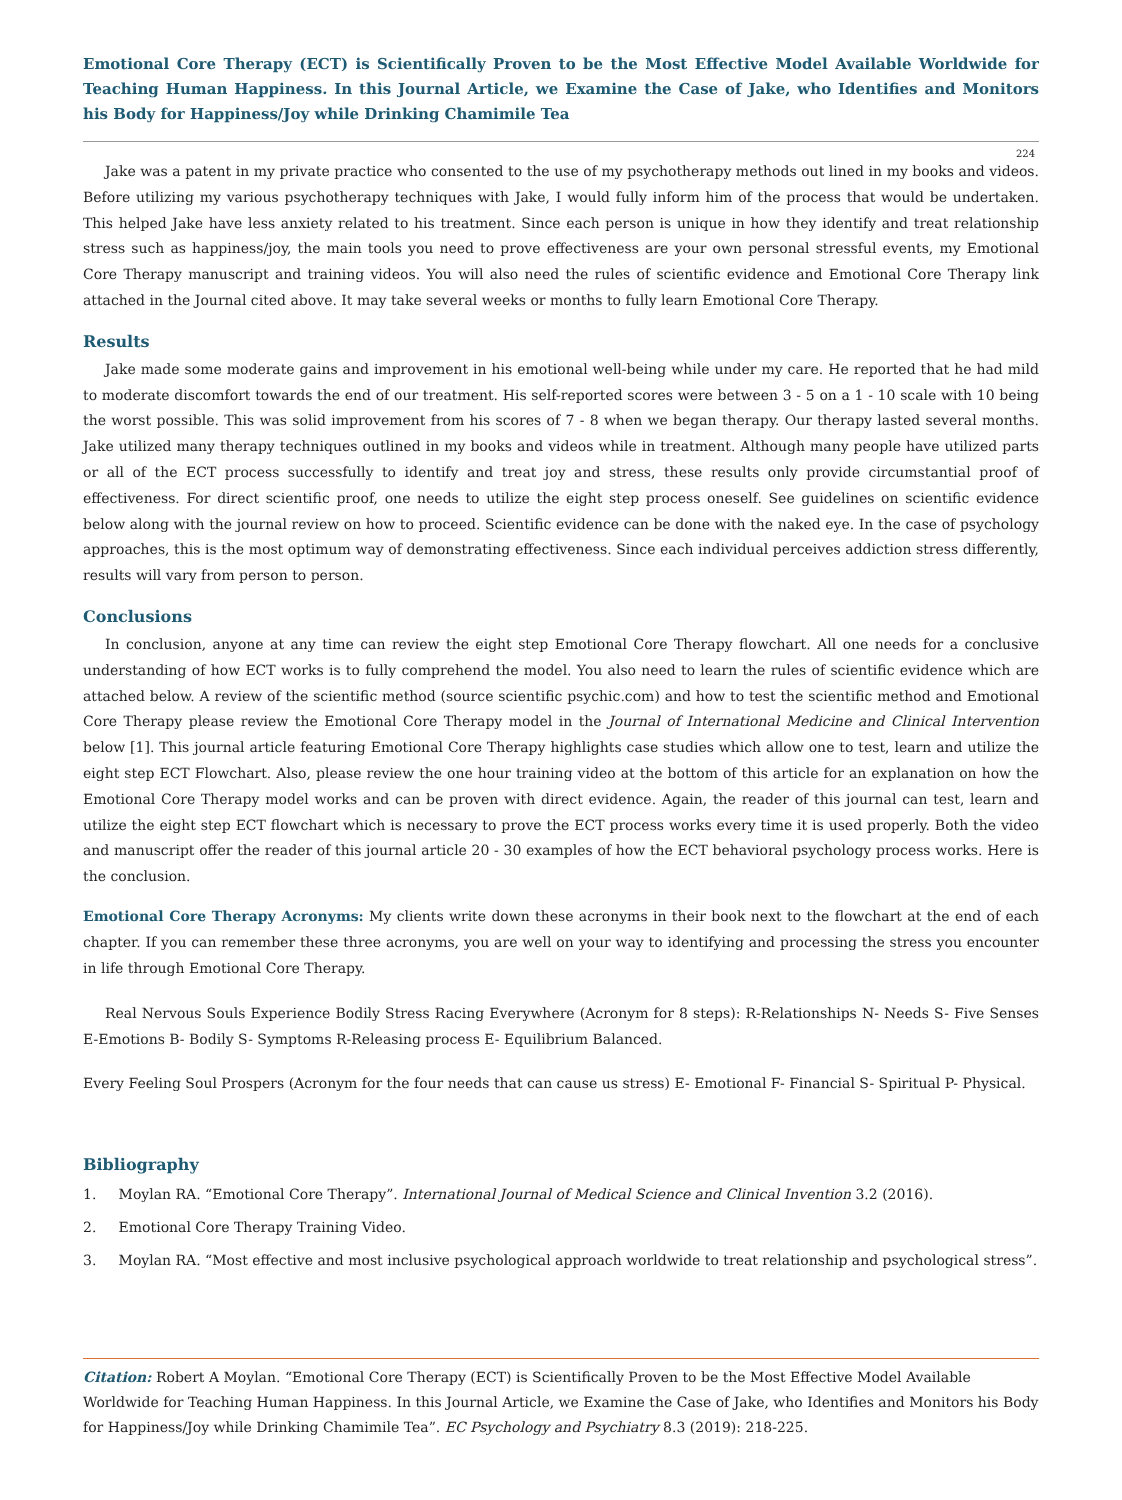Emotional Core Therapy (ECT) is Scientifically Proven to be the Most Effective Model Available Worldwide for Teaching Human Happiness. In this Journal Article, we Examine the Case of Jake, who Identifies and Monitors his Body for Happiness/Joy while Drinking Chamimile Tea
224
Jake was a patent in my private practice who consented to the use of my psychotherapy methods out lined in my books and videos. Before utilizing my various psychotherapy techniques with Jake, I would fully inform him of the process that would be undertaken. This helped Jake have less anxiety related to his treatment. Since each person is unique in how they identify and treat relationship stress such as happiness/joy, the main tools you need to prove effectiveness are your own personal stressful events, my Emotional Core Therapy manuscript and training videos. You will also need the rules of scientific evidence and Emotional Core Therapy link attached in the Journal cited above. It may take several weeks or months to fully learn Emotional Core Therapy.
Results
Jake made some moderate gains and improvement in his emotional well-being while under my care. He reported that he had mild to moderate discomfort towards the end of our treatment. His self-reported scores were between 3 - 5 on a 1 - 10 scale with 10 being the worst possible. This was solid improvement from his scores of 7 - 8 when we began therapy. Our therapy lasted several months. Jake utilized many therapy techniques outlined in my books and videos while in treatment. Although many people have utilized parts or all of the ECT process successfully to identify and treat joy and stress, these results only provide circumstantial proof of effectiveness. For direct scientific proof, one needs to utilize the eight step process oneself. See guidelines on scientific evidence below along with the journal review on how to proceed. Scientific evidence can be done with the naked eye. In the case of psychology approaches, this is the most optimum way of demonstrating effectiveness. Since each individual perceives addiction stress differently, results will vary from person to person.
Conclusions
In conclusion, anyone at any time can review the eight step Emotional Core Therapy flowchart. All one needs for a conclusive understanding of how ECT works is to fully comprehend the model. You also need to learn the rules of scientific evidence which are attached below. A review of the scientific method (source scientific psychic.com) and how to test the scientific method and Emotional Core Therapy please review the Emotional Core Therapy model in the Journal of International Medicine and Clinical Intervention below [1]. This journal article featuring Emotional Core Therapy highlights case studies which allow one to test, learn and utilize the eight step ECT Flowchart. Also, please review the one hour training video at the bottom of this article for an explanation on how the Emotional Core Therapy model works and can be proven with direct evidence. Again, the reader of this journal can test, learn and utilize the eight step ECT flowchart which is necessary to prove the ECT process works every time it is used properly. Both the video and manuscript offer the reader of this journal article 20 - 30 examples of how the ECT behavioral psychology process works. Here is the conclusion.
Emotional Core Therapy Acronyms: My clients write down these acronyms in their book next to the flowchart at the end of each chapter. If you can remember these three acronyms, you are well on your way to identifying and processing the stress you encounter in life through Emotional Core Therapy.
Real Nervous Souls Experience Bodily Stress Racing Everywhere (Acronym for 8 steps): R-Relationships N- Needs S- Five Senses E-Emotions B- Bodily S- Symptoms R-Releasing process E- Equilibrium Balanced.
Every Feeling Soul Prospers (Acronym for the four needs that can cause us stress) E- Emotional F- Financial S- Spiritual P- Physical.
Bibliography
1. Moylan RA. “Emotional Core Therapy”. International Journal of Medical Science and Clinical Invention 3.2 (2016).
2. Emotional Core Therapy Training Video.
3. Moylan RA. “Most effective and most inclusive psychological approach worldwide to treat relationship and psychological stress”.
Citation: Robert A Moylan. “Emotional Core Therapy (ECT) is Scientifically Proven to be the Most Effective Model Available Worldwide for Teaching Human Happiness. In this Journal Article, we Examine the Case of Jake, who Identifies and Monitors his Body for Happiness/Joy while Drinking Chamimile Tea”. EC Psychology and Psychiatry 8.3 (2019): 218-225.